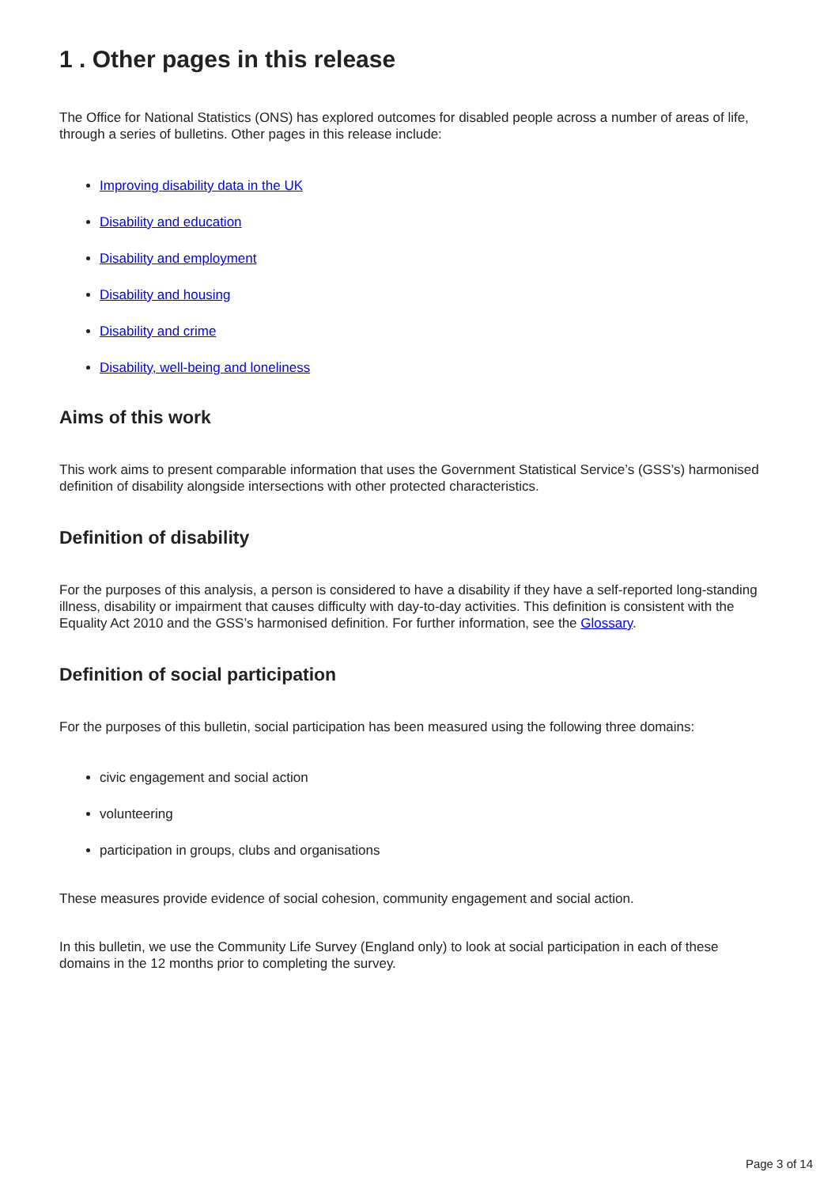1 . Other pages in this release
The Office for National Statistics (ONS) has explored outcomes for disabled people across a number of areas of life, through a series of bulletins. Other pages in this release include:
Improving disability data in the UK
Disability and education
Disability and employment
Disability and housing
Disability and crime
Disability, well-being and loneliness
Aims of this work
This work aims to present comparable information that uses the Government Statistical Service’s (GSS’s) harmonised definition of disability alongside intersections with other protected characteristics.
Definition of disability
For the purposes of this analysis, a person is considered to have a disability if they have a self-reported long-standing illness, disability or impairment that causes difficulty with day-to-day activities. This definition is consistent with the Equality Act 2010 and the GSS’s harmonised definition. For further information, see the Glossary.
Definition of social participation
For the purposes of this bulletin, social participation has been measured using the following three domains:
civic engagement and social action
volunteering
participation in groups, clubs and organisations
These measures provide evidence of social cohesion, community engagement and social action.
In this bulletin, we use the Community Life Survey (England only) to look at social participation in each of these domains in the 12 months prior to completing the survey.
Page 3 of 14